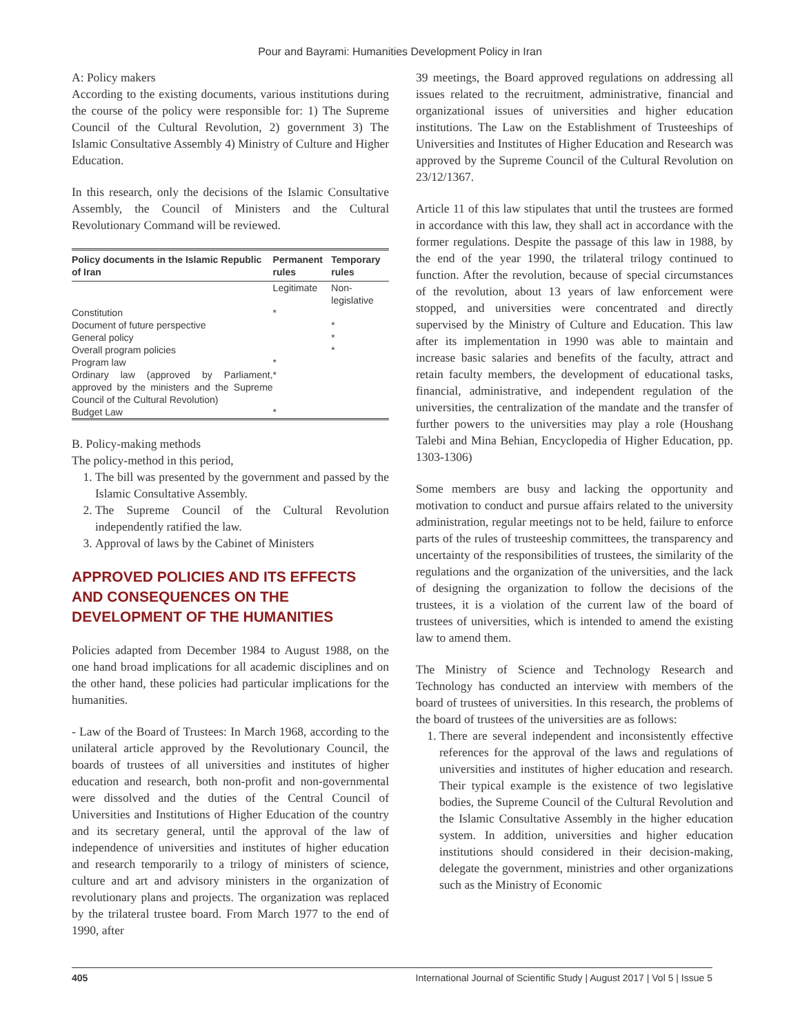Pour and Bayrami: Humanities Development Policy in Iran
A: Policy makers
According to the existing documents, various institutions during the course of the policy were responsible for: 1) The Supreme Council of the Cultural Revolution, 2) government 3) The Islamic Consultative Assembly 4) Ministry of Culture and Higher Education.
In this research, only the decisions of the Islamic Consultative Assembly, the Council of Ministers and the Cultural Revolutionary Command will be reviewed.
| Policy documents in the Islamic Republic of Iran | Permanent rules | Temporary rules |
| --- | --- | --- |
| | Legitimate | Non-legislative |
| Constitution | * | |
| Document of future perspective | | * |
| General policy | | * |
| Overall program policies | | * |
| Program law | * | |
| Ordinary law (approved by Parliament, approved by the ministers and the Supreme Council of the Cultural Revolution) | * | |
| Budget Law | * | |
B. Policy-making methods
The policy-method in this period,
1. The bill was presented by the government and passed by the Islamic Consultative Assembly.
2. The Supreme Council of the Cultural Revolution independently ratified the law.
3. Approval of laws by the Cabinet of Ministers
APPROVED POLICIES AND ITS EFFECTS AND CONSEQUENCES ON THE DEVELOPMENT OF THE HUMANITIES
Policies adapted from December 1984 to August 1988, on the one hand broad implications for all academic disciplines and on the other hand, these policies had particular implications for the humanities.
- Law of the Board of Trustees: In March 1968, according to the unilateral article approved by the Revolutionary Council, the boards of trustees of all universities and institutes of higher education and research, both non-profit and non-governmental were dissolved and the duties of the Central Council of Universities and Institutions of Higher Education of the country and its secretary general, until the approval of the law of independence of universities and institutes of higher education and research temporarily to a trilogy of ministers of science, culture and art and advisory ministers in the organization of revolutionary plans and projects. The organization was replaced by the trilateral trustee board. From March 1977 to the end of 1990, after
39 meetings, the Board approved regulations on addressing all issues related to the recruitment, administrative, financial and organizational issues of universities and higher education institutions. The Law on the Establishment of Trusteeships of Universities and Institutes of Higher Education and Research was approved by the Supreme Council of the Cultural Revolution on 23/12/1367.
Article 11 of this law stipulates that until the trustees are formed in accordance with this law, they shall act in accordance with the former regulations. Despite the passage of this law in 1988, by the end of the year 1990, the trilateral trilogy continued to function. After the revolution, because of special circumstances of the revolution, about 13 years of law enforcement were stopped, and universities were concentrated and directly supervised by the Ministry of Culture and Education. This law after its implementation in 1990 was able to maintain and increase basic salaries and benefits of the faculty, attract and retain faculty members, the development of educational tasks, financial, administrative, and independent regulation of the universities, the centralization of the mandate and the transfer of further powers to the universities may play a role (Houshang Talebi and Mina Behian, Encyclopedia of Higher Education, pp. 1303-1306)
Some members are busy and lacking the opportunity and motivation to conduct and pursue affairs related to the university administration, regular meetings not to be held, failure to enforce parts of the rules of trusteeship committees, the transparency and uncertainty of the responsibilities of trustees, the similarity of the regulations and the organization of the universities, and the lack of designing the organization to follow the decisions of the trustees, it is a violation of the current law of the board of trustees of universities, which is intended to amend the existing law to amend them.
The Ministry of Science and Technology Research and Technology has conducted an interview with members of the board of trustees of universities. In this research, the problems of the board of trustees of the universities are as follows:
1. There are several independent and inconsistently effective references for the approval of the laws and regulations of universities and institutes of higher education and research. Their typical example is the existence of two legislative bodies, the Supreme Council of the Cultural Revolution and the Islamic Consultative Assembly in the higher education system. In addition, universities and higher education institutions should considered in their decision-making, delegate the government, ministries and other organizations such as the Ministry of Economic
405 International Journal of Scientific Study | August 2017 | Vol 5 | Issue 5